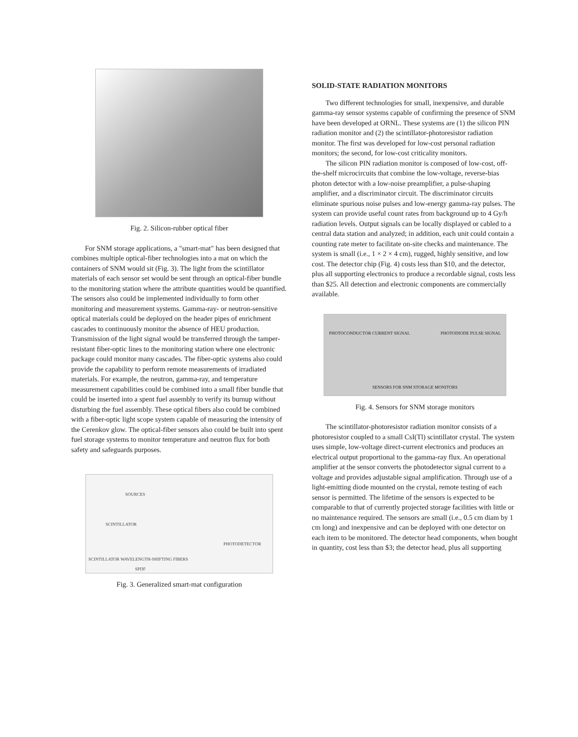Fig. 2. Silicon-rubber optical fiber
For SNM storage applications, a "smart-mat" has been designed that combines multiple optical-fiber technologies into a mat on which the containers of SNM would sit (Fig. 3). The light from the scintillator materials of each sensor set would be sent through an optical-fiber bundle to the monitoring station where the attribute quantities would be quantified. The sensors also could be implemented individually to form other monitoring and measurement systems. Gamma-ray- or neutron-sensitive optical materials could be deployed on the header pipes of enrichment cascades to continuously monitor the absence of HEU production. Transmission of the light signal would be transferred through the tamper-resistant fiber-optic lines to the monitoring station where one electronic package could monitor many cascades. The fiber-optic systems also could provide the capability to perform remote measurements of irradiated materials. For example, the neutron, gamma-ray, and temperature measurement capabilities could be combined into a small fiber bundle that could be inserted into a spent fuel assembly to verify its burnup without disturbing the fuel assembly. These optical fibers also could be combined with a fiber-optic light scope system capable of measuring the intensity of the Cerenkov glow. The optical-fiber sensors also could be built into spent fuel storage systems to monitor temperature and neutron flux for both safety and safeguards purposes.
SOURCES
SCINTILLATOR
PHOTODETECTOR
SCINTILLATOR WAVELENGTH-SHIFTING FIBERS
SPDF
Fig. 3. Generalized smart-mat configuration
SOLID-STATE RADIATION MONITORS
Two different technologies for small, inexpensive, and durable gamma-ray sensor systems capable of confirming the presence of SNM have been developed at ORNL. These systems are (1) the silicon PIN radiation monitor and (2) the scintillator-photoresistor radiation monitor. The first was developed for low-cost personal radiation monitors; the second, for low-cost criticality monitors.
The silicon PIN radiation monitor is composed of low-cost, off-the-shelf microcircuits that combine the low-voltage, reverse-bias photon detector with a low-noise preamplifier, a pulse-shaping amplifier, and a discriminator circuit. The discriminator circuits eliminate spurious noise pulses and low-energy gamma-ray pulses. The system can provide useful count rates from background up to 4 Gy/h radiation levels. Output signals can be locally displayed or cabled to a central data station and analyzed; in addition, each unit could contain a counting rate meter to facilitate on-site checks and maintenance. The system is small (i.e., 1 × 2 × 4 cm), rugged, highly sensitive, and low cost. The detector chip (Fig. 4) costs less than $10, and the detector, plus all supporting electronics to produce a recordable signal, costs less than $25. All detection and electronic components are commercially available.
PHOTOCONDUCTOR CURRENT SIGNAL PHOTODIODE PULSE SIGNAL
SENSORS FOR SNM STORAGE MONITORS
Fig. 4. Sensors for SNM storage monitors
The scintillator-photoresistor radiation monitor consists of a photoresistor coupled to a small CsI(Tl) scintillator crystal. The system uses simple, low-voltage direct-current electronics and produces an electrical output proportional to the gamma-ray flux. An operational amplifier at the sensor converts the photodetector signal current to a voltage and provides adjustable signal amplification. Through use of a light-emitting diode mounted on the crystal, remote testing of each sensor is permitted. The lifetime of the sensors is expected to be comparable to that of currently projected storage facilities with little or no maintenance required. The sensors are small (i.e., 0.5 cm diam by 1 cm long) and inexpensive and can be deployed with one detector on each item to be monitored. The detector head components, when bought in quantity, cost less than $3; the detector head, plus all supporting